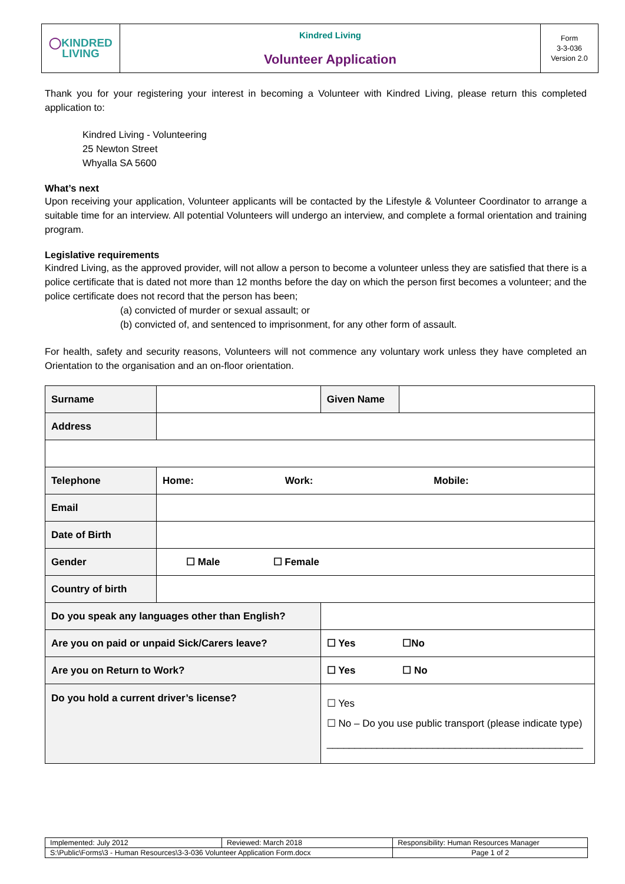| ◯ KINDRED LIVING | Kindred Living Volunteer Application | Form 3-3-036 Version 2.0 |
Thank you for your registering your interest in becoming a Volunteer with Kindred Living, please return this completed application to:
Kindred Living - Volunteering
25 Newton Street
Whyalla SA 5600
What’s next
Upon receiving your application, Volunteer applicants will be contacted by the Lifestyle & Volunteer Coordinator to arrange a suitable time for an interview. All potential Volunteers will undergo an interview, and complete a formal orientation and training program.
Legislative requirements
Kindred Living, as the approved provider, will not allow a person to become a volunteer unless they are satisfied that there is a police certificate that is dated not more than 12 months before the day on which the person first becomes a volunteer; and the police certificate does not record that the person has been;
(a) convicted of murder or sexual assault; or
(b) convicted of, and sentenced to imprisonment, for any other form of assault.
For health, safety and security reasons, Volunteers will not commence any voluntary work unless they have completed an Orientation to the organisation and an on-floor orientation.
| Surname | | | Given Name | |
| Address | | | | |
| Telephone | Home: Work: Mobile: | | | |
| Email | | | | |
| Date of Birth | | | | |
| Gender | ☐ Male ☐ Female | | | |
| Country of birth | | | | |
| Do you speak any languages other than English? | | | | |
| Are you on paid or unpaid Sick/Carers leave? | | ☐ Yes ☐No | | |
| Are you on Return to Work? | | ☐ Yes ☐ No | | |
| Do you hold a current driver’s license? | | ☐ Yes ☐ No – Do you use public transport (please indicate type) ______________________________________________ | | |
| Implemented: July 2012 | Reviewed: March 2018 | Responsibility: Human Resources Manager | |
| S:\Public\Forms\3 - Human Resources\3-3-036 Volunteer Application Form.docx | | | Page 1 of 2 |